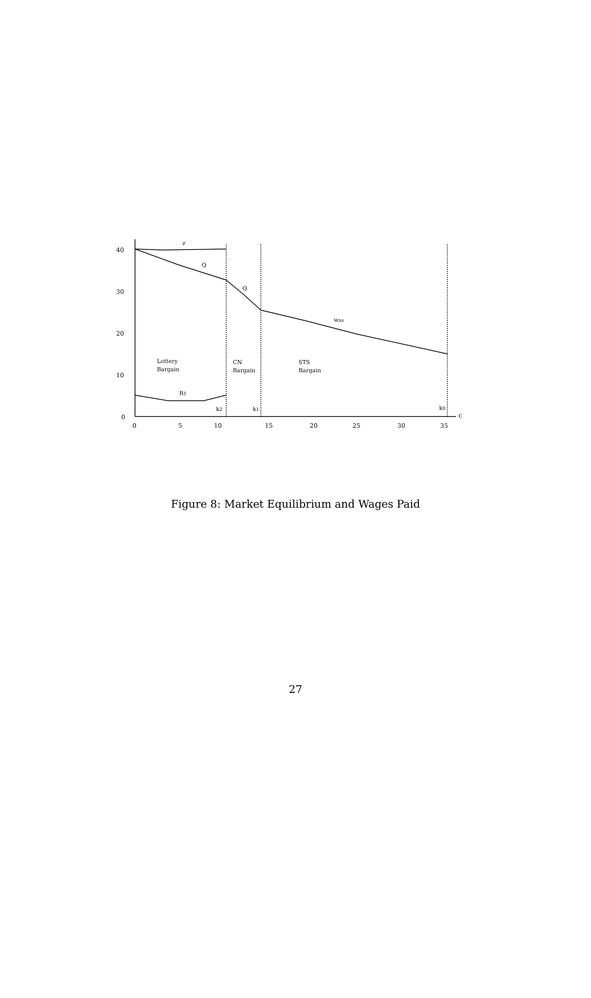40
30
20
10
0
0
5
10
15
20
25
30
35
c
z
Q
Q
wns
Lottery
Bargain
CN
Bargain
STS
Bargain
R1
k2
k1
k0
Figure 8: Market Equilibrium and Wages Paid
27